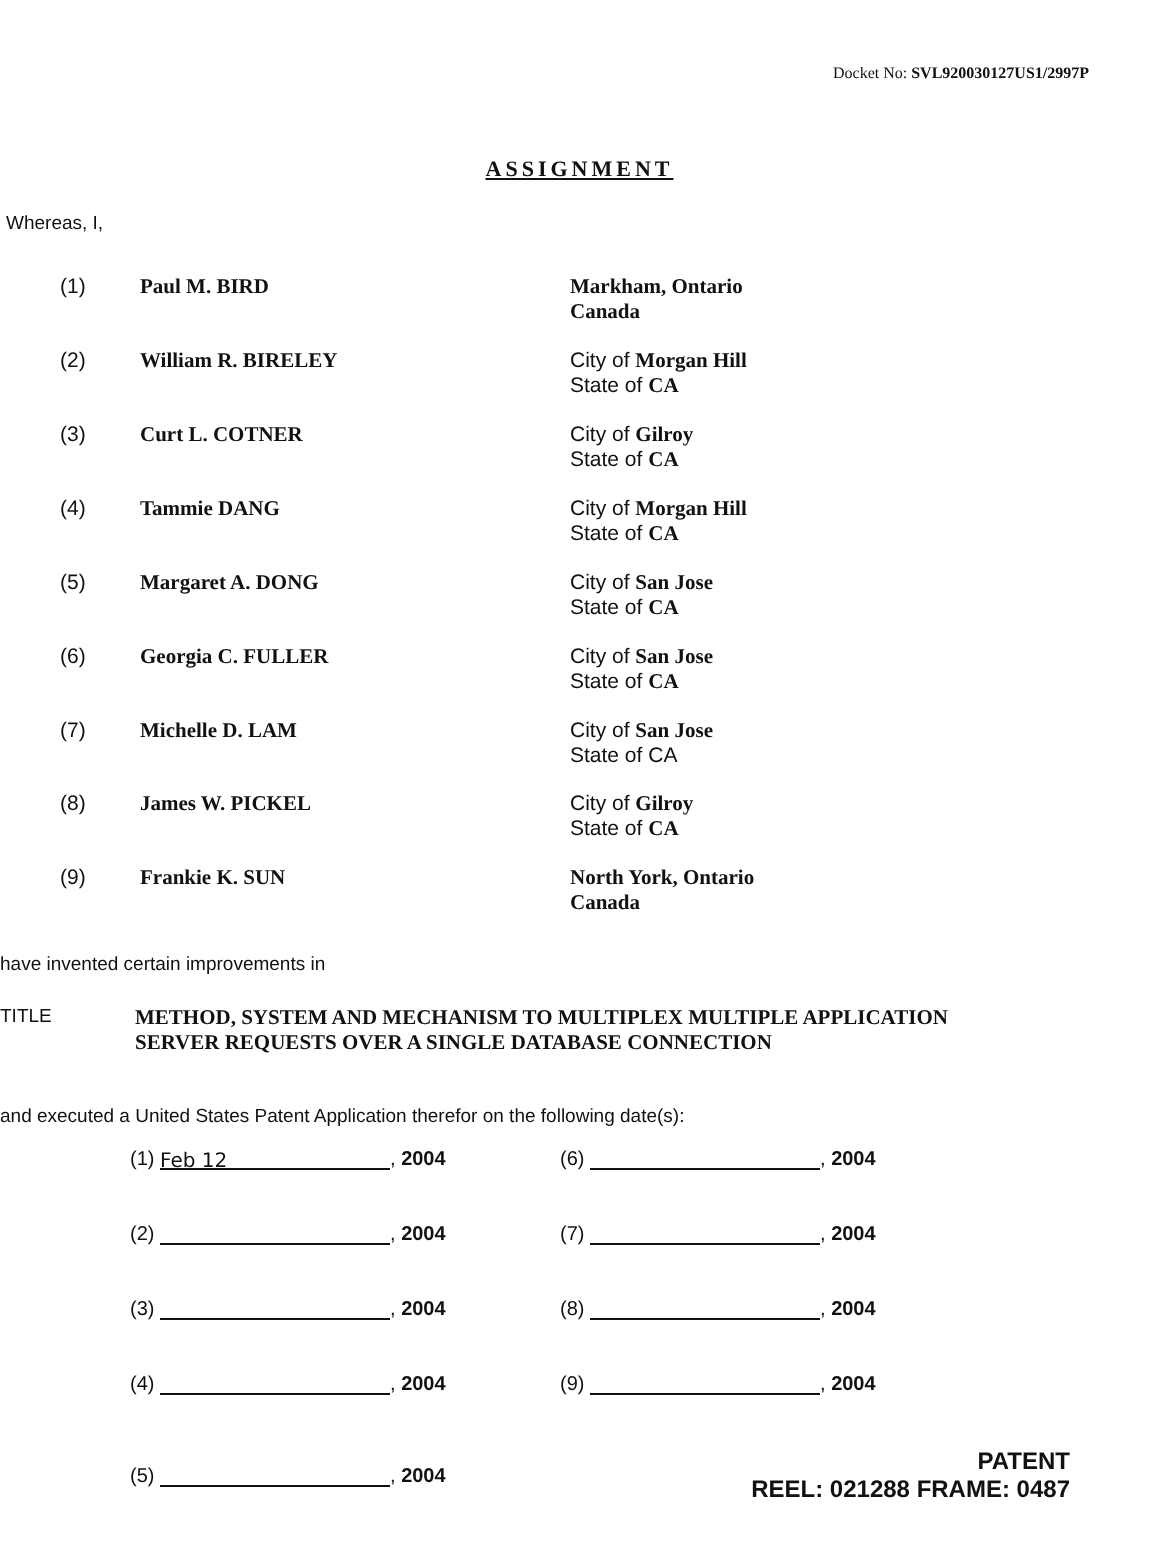Docket No: SVL920030127US1/2997P
ASSIGNMENT
Whereas, I,
| (1) | Paul M. BIRD | Markham, Ontario Canada |
| (2) | William R. BIRELEY | City of Morgan Hill State of CA |
| (3) | Curt L. COTNER | City of Gilroy State of CA |
| (4) | Tammie DANG | City of Morgan Hill State of CA |
| (5) | Margaret A. DONG | City of San Jose State of CA |
| (6) | Georgia C. FULLER | City of San Jose State of CA |
| (7) | Michelle D. LAM | City of San Jose State of CA |
| (8) | James W. PICKEL | City of Gilroy State of CA |
| (9) | Frankie K. SUN | North York, Ontario Canada |
have invented certain improvements in
TITLE METHOD, SYSTEM AND MECHANISM TO MULTIPLEX MULTIPLE APPLICATION
SERVER REQUESTS OVER A SINGLE DATABASE CONNECTION
and executed a United States Patent Application therefor on the following date(s):
| (1) Feb 12 , 2004 | (6) , 2004 |
| (2) , 2004 | (7) , 2004 |
| (3) , 2004 | (8) , 2004 |
| (4) , 2004 | (9) , 2004 |
| (5) , 2004 | PATENT REEL: 021288 FRAME: 0487 |